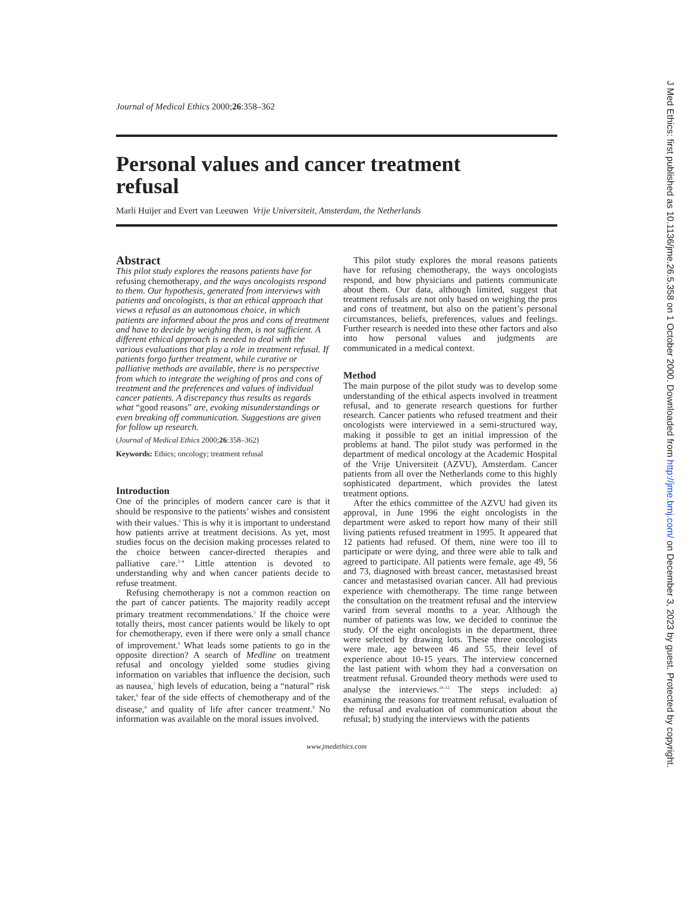Journal of Medical Ethics 2000;26:358–362
Personal values and cancer treatment
refusal
Marli Huijer and Evert van Leeuwen Vrije Universiteit, Amsterdam, the Netherlands
Abstract
This pilot study explores the reasons patients have for refusing chemotherapy, and the ways oncologists respond to them. Our hypothesis, generated from interviews with patients and oncologists, is that an ethical approach that views a refusal as an autonomous choice, in which patients are informed about the pros and cons of treatment and have to decide by weighing them, is not sufficient. A different ethical approach is needed to deal with the various evaluations that play a role in treatment refusal. If patients forgo further treatment, while curative or palliative methods are available, there is no perspective from which to integrate the weighing of pros and cons of treatment and the preferences and values of individual cancer patients. A discrepancy thus results as regards what “good reasons” are, evoking misunderstandings or even breaking off communication. Suggestions are given for follow up research.
(Journal of Medical Ethics 2000;26:358–362)
Keywords: Ethics; oncology; treatment refusal
Introduction
One of the principles of modern cancer care is that it should be responsive to the patients’ wishes and consistent with their values.<sup>1</sup> This is why it is important to understand how patients arrive at treatment decisions. As yet, most studies focus on the decision making processes related to the choice between cancer-directed therapies and palliative care.<sup>2–4</sup> Little attention is devoted to understanding why and when cancer patients decide to refuse treatment.
Refusing chemotherapy is not a common reaction on the part of cancer patients. The majority readily accept primary treatment recommendations.<sup>5</sup> If the choice were totally theirs, most cancer patients would be likely to opt for chemotherapy, even if there were only a small chance of improvement.<sup>6</sup> What leads some patients to go in the opposite direction? A search of Medline on treatment refusal and oncology yielded some studies giving information on variables that influence the decision, such as nausea,<sup>7</sup> high levels of education, being a “natural” risk taker,<sup>6</sup> fear of the side effects of chemotherapy and of the disease,<sup>8</sup> and quality of life after cancer treatment.<sup>9</sup> No information was available on the moral issues involved.
This pilot study explores the moral reasons patients have for refusing chemotherapy, the ways oncologists respond, and how physicians and patients communicate about them. Our data, although limited, suggest that treatment refusals are not only based on weighing the pros and cons of treatment, but also on the patient’s personal circumstances, beliefs, preferences, values and feelings. Further research is needed into these other factors and also into how personal values and judgments are communicated in a medical context.
Method
The main purpose of the pilot study was to develop some understanding of the ethical aspects involved in treatment refusal, and to generate research questions for further research. Cancer patients who refused treatment and their oncologists were interviewed in a semi-structured way, making it possible to get an initial impression of the problems at hand. The pilot study was performed in the department of medical oncology at the Academic Hospital of the Vrije Universiteit (AZVU), Amsterdam. Cancer patients from all over the Netherlands come to this highly sophisticated department, which provides the latest treatment options.
After the ethics committee of the AZVU had given its approval, in June 1996 the eight oncologists in the department were asked to report how many of their still living patients refused treatment in 1995. It appeared that 12 patients had refused. Of them, nine were too ill to participate or were dying, and three were able to talk and agreed to participate. All patients were female, age 49, 56 and 73, diagnosed with breast cancer, metastasised breast cancer and metastasised ovarian cancer. All had previous experience with chemotherapy. The time range between the consultation on the treatment refusal and the interview varied from several months to a year. Although the number of patients was low, we decided to continue the study. Of the eight oncologists in the department, three were selected by drawing lots. These three oncologists were male, age between 46 and 55, their level of experience about 10-15 years. The interview concerned the last patient with whom they had a conversation on treatment refusal. Grounded theory methods were used to analyse the interviews.<sup>10–12</sup> The steps included: a) examining the reasons for treatment refusal, evaluation of the refusal and evaluation of communication about the refusal; b) studying the interviews with the patients
www.jmedethics.com
J Med Ethics: first published as 10.1136/jme.26.5.358 on 1 October 2000. Downloaded from http://jme.bmj.com/ on December 3, 2023 by guest. Protected by copyright.